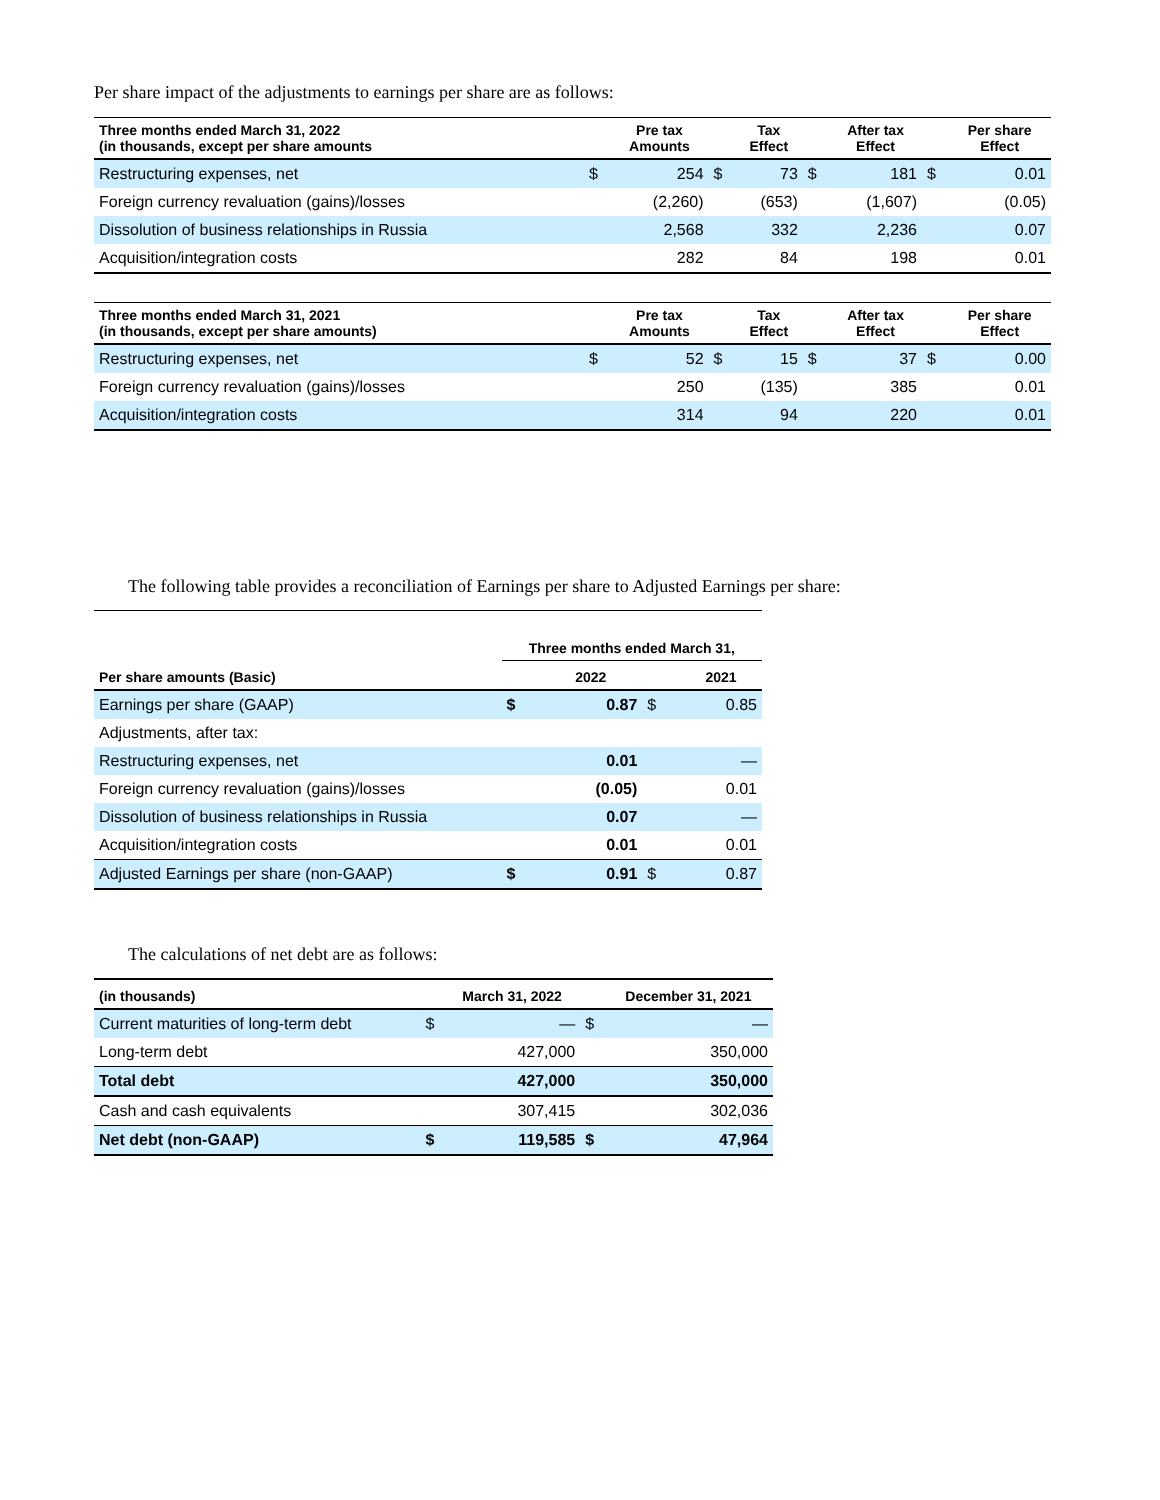Per share impact of the adjustments to earnings per share are as follows:
| Three months ended March 31, 2022 (in thousands, except per share amounts | | Pre tax Amounts | | Tax Effect | | After tax Effect | | Per share Effect |
| --- | --- | --- | --- | --- | --- | --- | --- | --- |
| Restructuring expenses, net | $ | 254 | $ | 73 | $ | 181 | $ | 0.01 |
| Foreign currency revaluation (gains)/losses | | (2,260) | | (653) | | (1,607) | | (0.05) |
| Dissolution of business relationships in Russia | | 2,568 | | 332 | | 2,236 | | 0.07 |
| Acquisition/integration costs | | 282 | | 84 | | 198 | | 0.01 |
| Three months ended March 31, 2021 (in thousands, except per share amounts) | | Pre tax Amounts | | Tax Effect | | After tax Effect | | Per share Effect |
| --- | --- | --- | --- | --- | --- | --- | --- | --- |
| Restructuring expenses, net | $ | 52 | $ | 15 | $ | 37 | $ | 0.00 |
| Foreign currency revaluation (gains)/losses | | 250 | | (135) | | 385 | | 0.01 |
| Acquisition/integration costs | | 314 | | 94 | | 220 | | 0.01 |
The following table provides a reconciliation of Earnings per share to Adjusted Earnings per share:
| | Three months ended March 31, | | | |
| --- | --- | --- | --- | --- |
| Per share amounts (Basic) | | 2022 | | 2021 |
| Earnings per share (GAAP) | $ | 0.87 | $ | 0.85 |
| Adjustments, after tax: | | | | |
| Restructuring expenses, net | | 0.01 | | — |
| Foreign currency revaluation (gains)/losses | | (0.05) | | 0.01 |
| Dissolution of business relationships in Russia | | 0.07 | | — |
| Acquisition/integration costs | | 0.01 | | 0.01 |
| Adjusted Earnings per share (non-GAAP) | $ | 0.91 | $ | 0.87 |
The calculations of net debt are as follows:
| (in thousands) | | March 31, 2022 | | December 31, 2021 |
| --- | --- | --- | --- | --- |
| Current maturities of long-term debt | $ | — | $ | — |
| Long-term debt | | 427,000 | | 350,000 |
| Total debt | | 427,000 | | 350,000 |
| Cash and cash equivalents | | 307,415 | | 302,036 |
| Net debt (non-GAAP) | $ | 119,585 | $ | 47,964 |